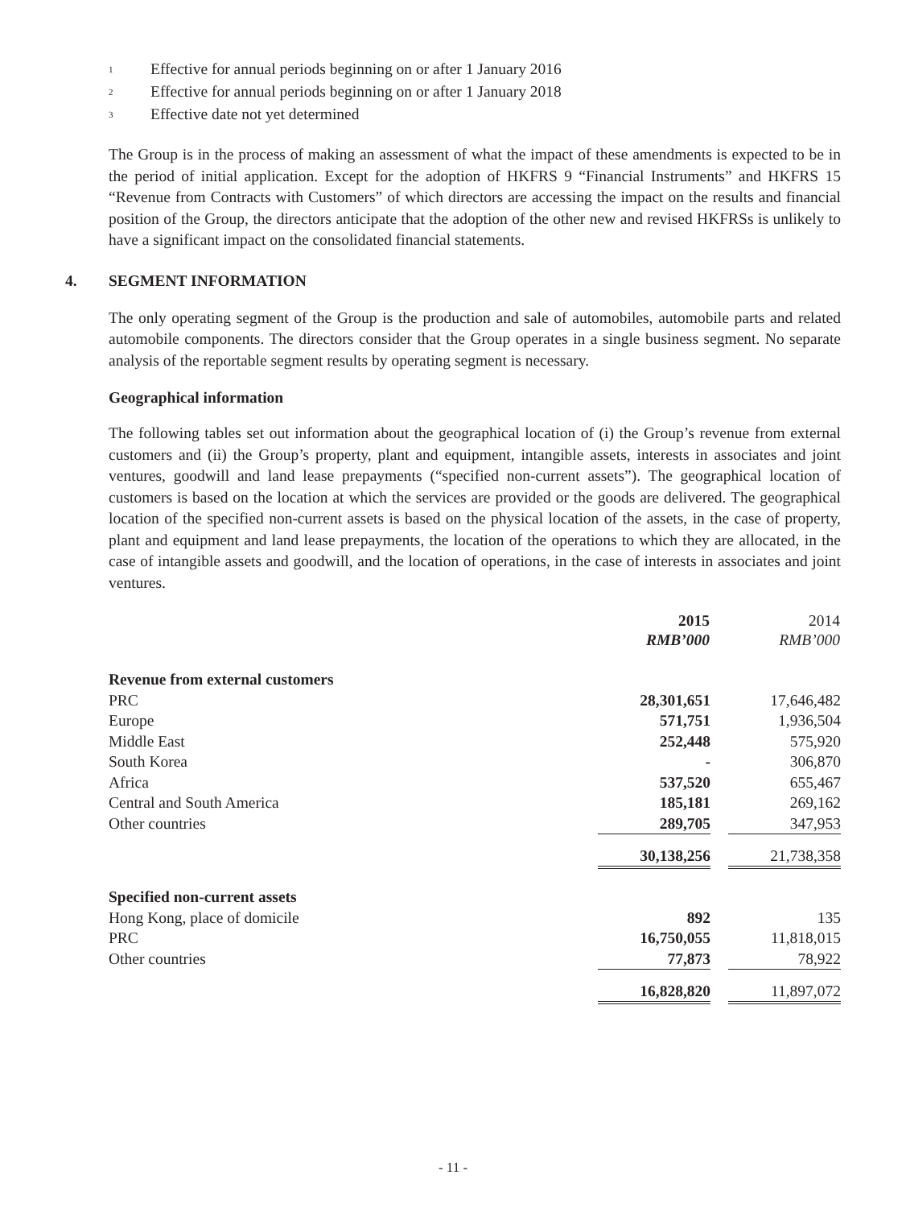<sup>1</sup> Effective for annual periods beginning on or after 1 January 2016
<sup>2</sup> Effective for annual periods beginning on or after 1 January 2018
<sup>3</sup> Effective date not yet determined
The Group is in the process of making an assessment of what the impact of these amendments is expected to be in the period of initial application. Except for the adoption of HKFRS 9 “Financial Instruments” and HKFRS 15 “Revenue from Contracts with Customers” of which directors are accessing the impact on the results and financial position of the Group, the directors anticipate that the adoption of the other new and revised HKFRSs is unlikely to have a significant impact on the consolidated financial statements.
4. SEGMENT INFORMATION
The only operating segment of the Group is the production and sale of automobiles, automobile parts and related automobile components. The directors consider that the Group operates in a single business segment. No separate analysis of the reportable segment results by operating segment is necessary.
Geographical information
The following tables set out information about the geographical location of (i) the Group’s revenue from external customers and (ii) the Group’s property, plant and equipment, intangible assets, interests in associates and joint ventures, goodwill and land lease prepayments (“specified non-current assets”). The geographical location of customers is based on the location at which the services are provided or the goods are delivered. The geographical location of the specified non-current assets is based on the physical location of the assets, in the case of property, plant and equipment and land lease prepayments, the location of the operations to which they are allocated, in the case of intangible assets and goodwill, and the location of operations, in the case of interests in associates and joint ventures.
| | 2015 | | 2014 |
| | RMB’000 | | RMB’000 |
| Revenue from external customers | | | |
| PRC | 28,301,651 | | 17,646,482 |
| Europe | 571,751 | | 1,936,504 |
| Middle East | 252,448 | | 575,920 |
| South Korea | - | | 306,870 |
| Africa | 537,520 | | 655,467 |
| Central and South America | 185,181 | | 269,162 |
| Other countries | 289,705 | | 347,953 |
| | 30,138,256 | | 21,738,358 |
| Specified non-current assets | | | |
| Hong Kong, place of domicile | 892 | | 135 |
| PRC | 16,750,055 | | 11,818,015 |
| Other countries | 77,873 | | 78,922 |
| | 16,828,820 | | 11,897,072 |
- 11 -